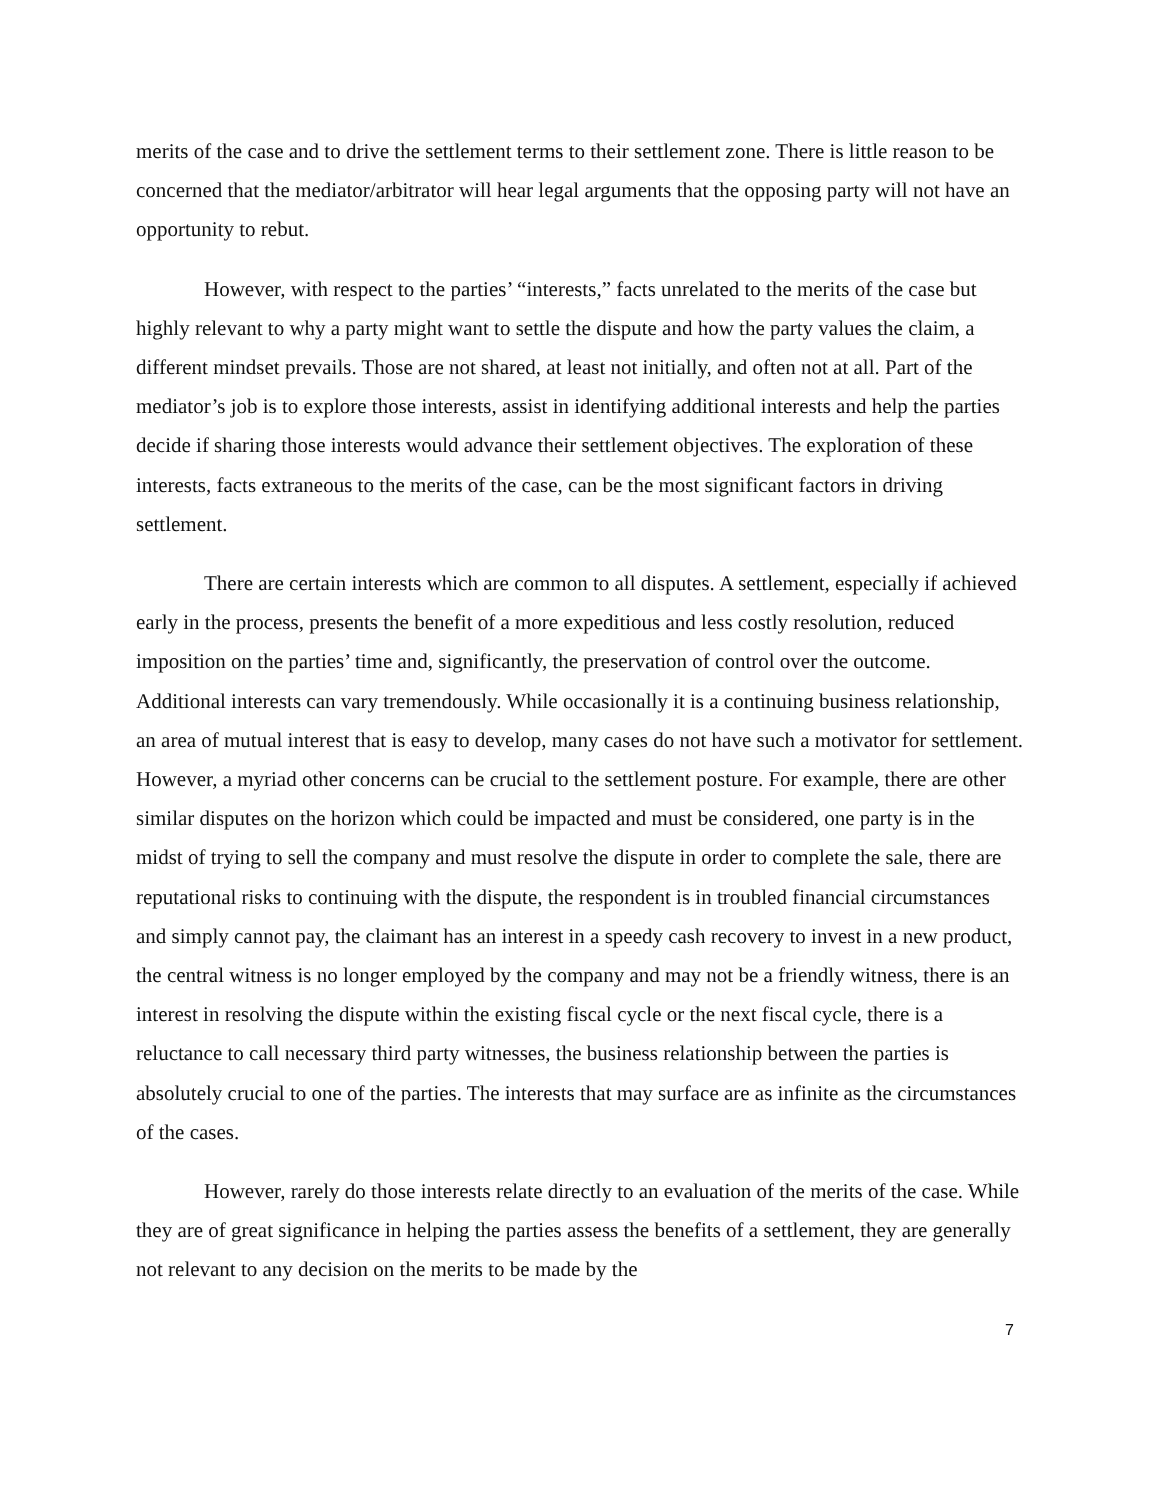merits of the case and to drive the settlement terms to their settlement zone. There is little reason to be concerned that the mediator/arbitrator will hear legal arguments that the opposing party will not have an opportunity to rebut.
However, with respect to the parties’ “interests,” facts unrelated to the merits of the case but highly relevant to why a party might want to settle the dispute and how the party values the claim, a different mindset prevails. Those are not shared, at least not initially, and often not at all. Part of the mediator’s job is to explore those interests, assist in identifying additional interests and help the parties decide if sharing those interests would advance their settlement objectives. The exploration of these interests, facts extraneous to the merits of the case, can be the most significant factors in driving settlement.
There are certain interests which are common to all disputes. A settlement, especially if achieved early in the process, presents the benefit of a more expeditious and less costly resolution, reduced imposition on the parties’ time and, significantly, the preservation of control over the outcome. Additional interests can vary tremendously. While occasionally it is a continuing business relationship, an area of mutual interest that is easy to develop, many cases do not have such a motivator for settlement. However, a myriad other concerns can be crucial to the settlement posture. For example, there are other similar disputes on the horizon which could be impacted and must be considered, one party is in the midst of trying to sell the company and must resolve the dispute in order to complete the sale, there are reputational risks to continuing with the dispute, the respondent is in troubled financial circumstances and simply cannot pay, the claimant has an interest in a speedy cash recovery to invest in a new product, the central witness is no longer employed by the company and may not be a friendly witness, there is an interest in resolving the dispute within the existing fiscal cycle or the next fiscal cycle, there is a reluctance to call necessary third party witnesses, the business relationship between the parties is absolutely crucial to one of the parties. The interests that may surface are as infinite as the circumstances of the cases.
However, rarely do those interests relate directly to an evaluation of the merits of the case. While they are of great significance in helping the parties assess the benefits of a settlement, they are generally not relevant to any decision on the merits to be made by the
7